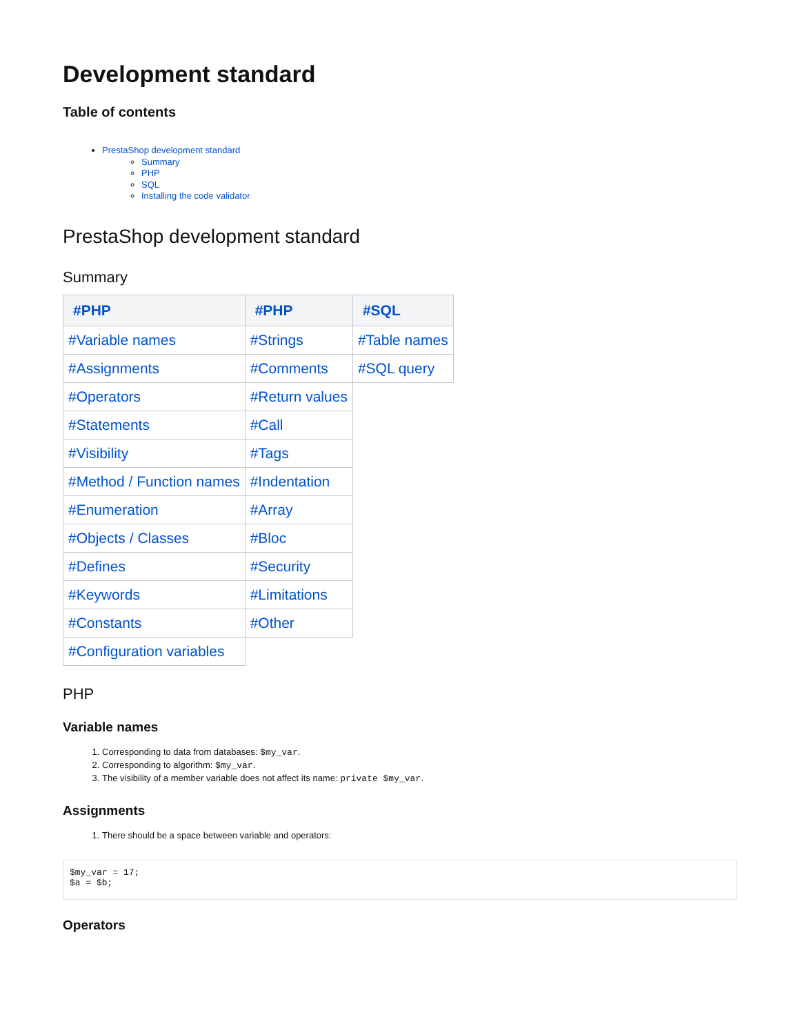Development standard
Table of contents
PrestaShop development standard
Summary
PHP
SQL
Installing the code validator
PrestaShop development standard
Summary
| #PHP | #PHP | #SQL |
| --- | --- | --- |
| #Variable names | #Strings | #Table names |
| #Assignments | #Comments | #SQL query |
| #Operators | #Return values | |
| #Statements | #Call | |
| #Visibility | #Tags | |
| #Method / Function names | #Indentation | |
| #Enumeration | #Array | |
| #Objects / Classes | #Bloc | |
| #Defines | #Security | |
| #Keywords | #Limitations | |
| #Constants | #Other | |
| #Configuration variables | | |
PHP
Variable names
1. Corresponding to data from databases: $my_var.
2. Corresponding to algorithm: $my_var.
3. The visibility of a member variable does not affect its name: private $my_var.
Assignments
1. There should be a space between variable and operators:
$my_var = 17;
$a = $b;
Operators